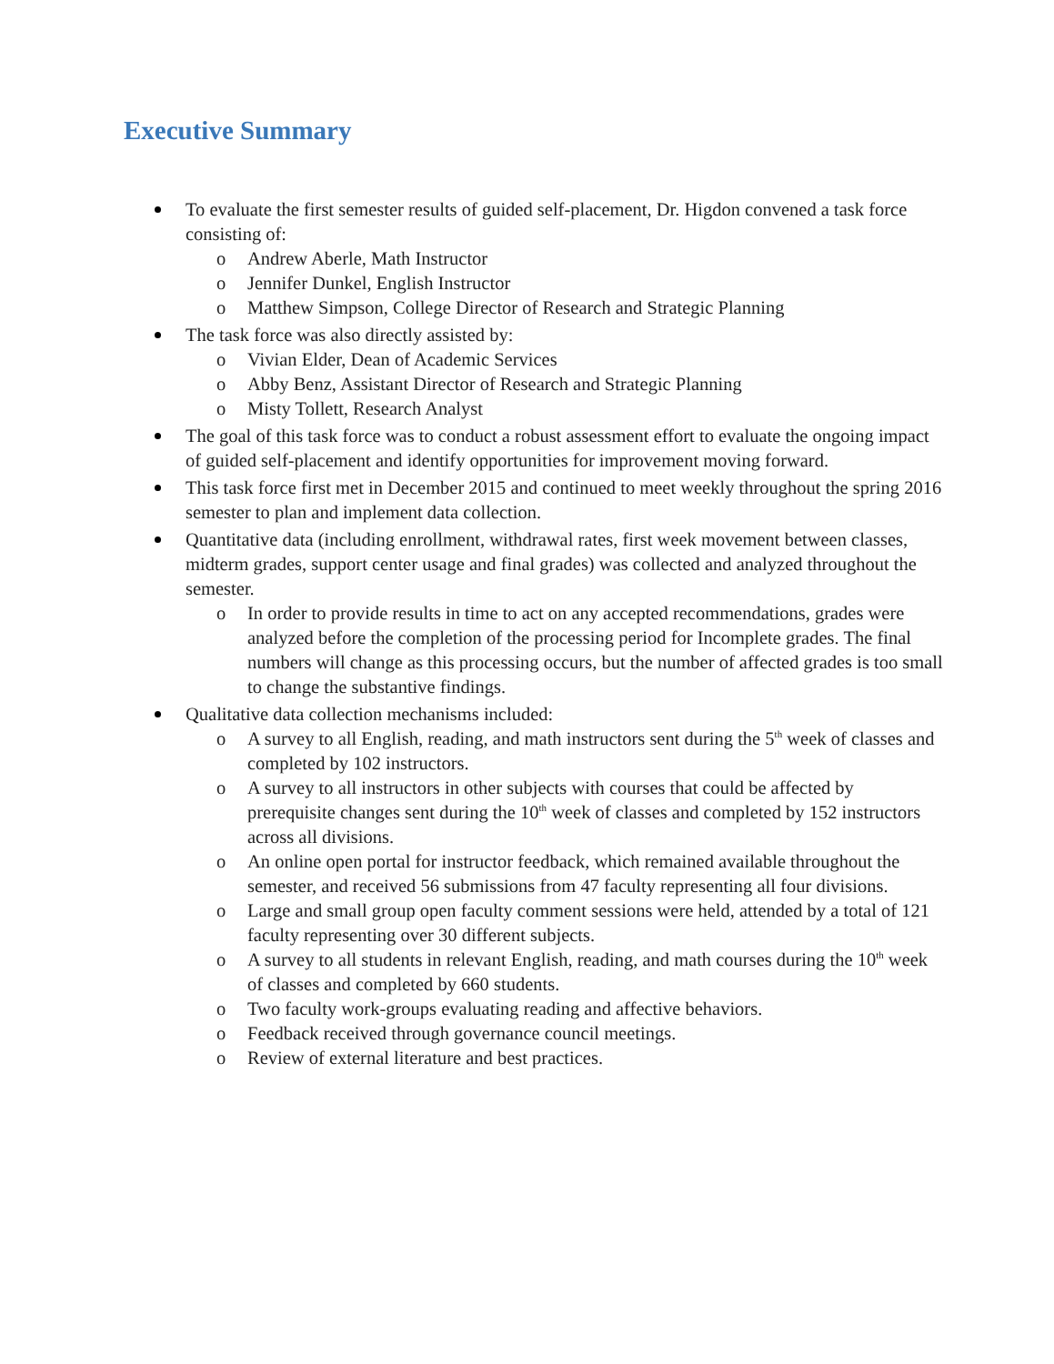Executive Summary
To evaluate the first semester results of guided self-placement, Dr. Higdon convened a task force consisting of:
o Andrew Aberle, Math Instructor
o Jennifer Dunkel, English Instructor
o Matthew Simpson, College Director of Research and Strategic Planning
The task force was also directly assisted by:
o Vivian Elder, Dean of Academic Services
o Abby Benz, Assistant Director of Research and Strategic Planning
o Misty Tollett, Research Analyst
The goal of this task force was to conduct a robust assessment effort to evaluate the ongoing impact of guided self-placement and identify opportunities for improvement moving forward.
This task force first met in December 2015 and continued to meet weekly throughout the spring 2016 semester to plan and implement data collection.
Quantitative data (including enrollment, withdrawal rates, first week movement between classes, midterm grades, support center usage and final grades) was collected and analyzed throughout the semester.
o In order to provide results in time to act on any accepted recommendations, grades were analyzed before the completion of the processing period for Incomplete grades. The final numbers will change as this processing occurs, but the number of affected grades is too small to change the substantive findings.
Qualitative data collection mechanisms included:
o A survey to all English, reading, and math instructors sent during the 5<sup>th</sup> week of classes and completed by 102 instructors.
o A survey to all instructors in other subjects with courses that could be affected by prerequisite changes sent during the 10<sup>th</sup> week of classes and completed by 152 instructors across all divisions.
o An online open portal for instructor feedback, which remained available throughout the semester, and received 56 submissions from 47 faculty representing all four divisions.
o Large and small group open faculty comment sessions were held, attended by a total of 121 faculty representing over 30 different subjects.
o A survey to all students in relevant English, reading, and math courses during the 10<sup>th</sup> week of classes and completed by 660 students.
o Two faculty work-groups evaluating reading and affective behaviors.
o Feedback received through governance council meetings.
o Review of external literature and best practices.